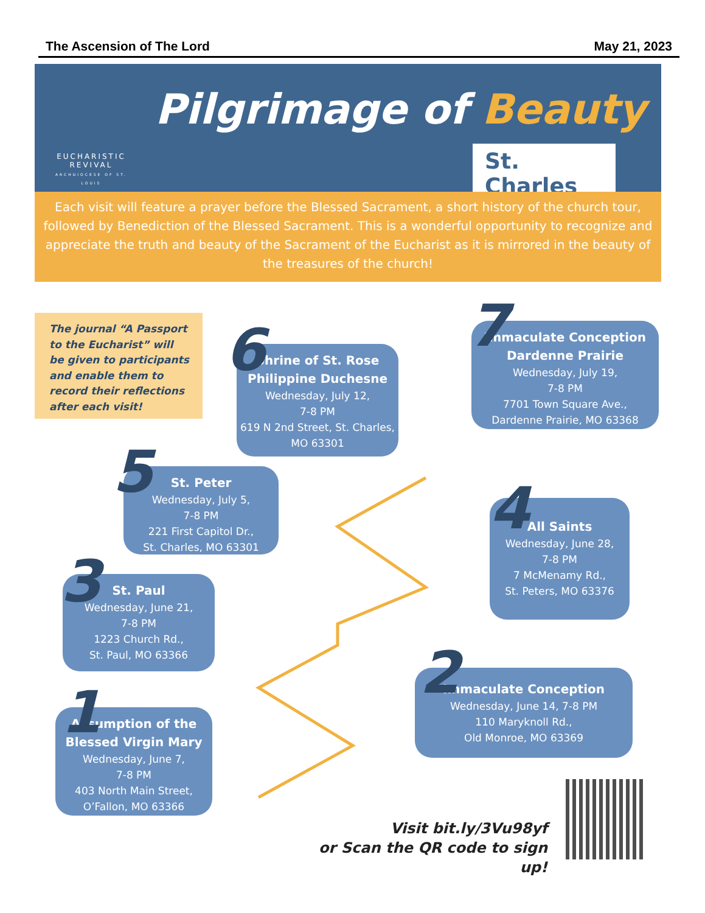The Ascension of The Lord May 21, 2023
EUCHARISTIC
REVIVAL
ARCHDIOCESE OF ST. LOUIS
Pilgrimage of Beauty
St. Charles
Each visit will feature a prayer before the Blessed Sacrament, a short history of the church tour, followed by Benediction of the Blessed Sacrament. This is a wonderful opportunity to recognize and appreciate the truth and beauty of the Sacrament of the Eucharist as it is mirrored in the beauty of the treasures of the church!
The journal “A Passport to the Eucharist” will be given to participants and enable them to record their reflections after each visit!
Immaculate Conception Dardenne Prairie
Wednesday, July 19,
7-8 PM
7701 Town Square Ave.,
Dardenne Prairie, MO 63368
7
Shrine of St. Rose Philippine Duchesne
Wednesday, July 12,
7-8 PM
619 N 2nd Street, St. Charles, MO 63301
6
St. Peter
Wednesday, July 5,
7-8 PM
221 First Capitol Dr.,
St. Charles, MO 63301
5
All Saints
Wednesday, June 28,
7-8 PM
7 McMenamy Rd.,
St. Peters, MO 63376
4
St. Paul
Wednesday, June 21,
7-8 PM
1223 Church Rd.,
St. Paul, MO 63366
3
Immaculate Conception
Wednesday, June 14, 7-8 PM
110 Maryknoll Rd.,
Old Monroe, MO 63369
2
Assumption of the Blessed Virgin Mary
Wednesday, June 7,
7-8 PM
403 North Main Street,
O’Fallon, MO 63366
1
Visit bit.ly/3Vu98yf
or Scan the QR code to sign up!